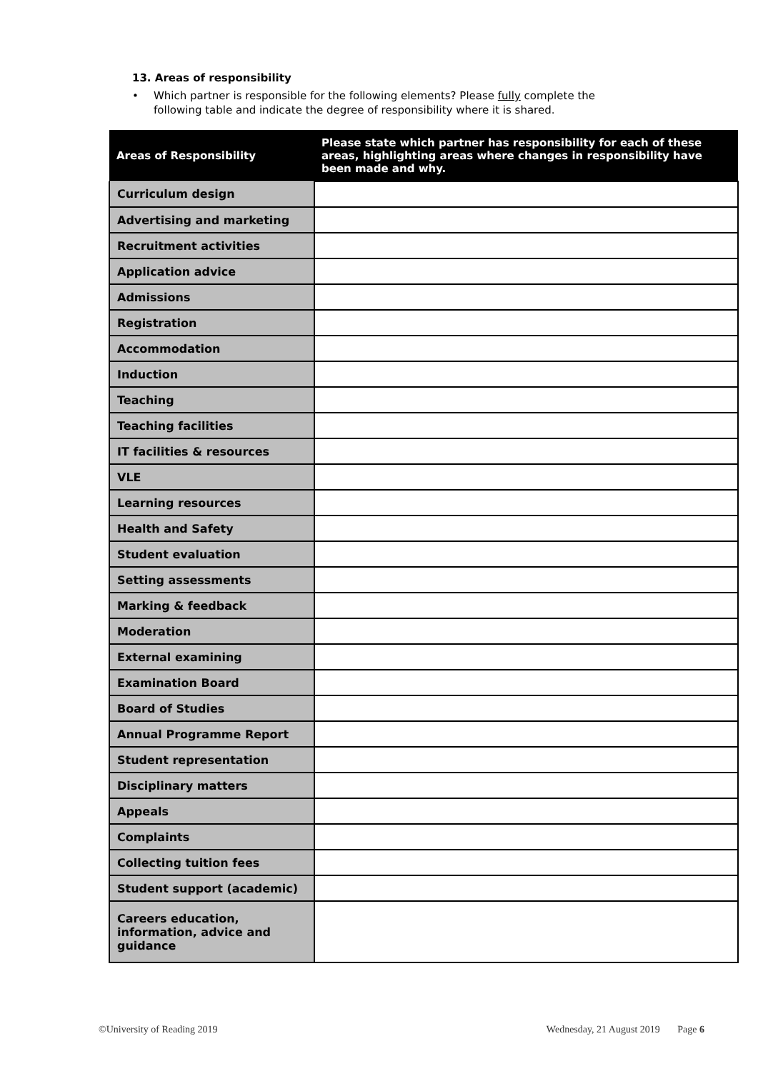13. Areas of responsibility
• Which partner is responsible for the following elements? Please fully complete the
following table and indicate the degree of responsibility where it is shared.
| Areas of Responsibility | Please state which partner has responsibility for each of these areas, highlighting areas where changes in responsibility have been made and why. |
| --- | --- |
| Curriculum design | |
| Advertising and marketing | |
| Recruitment activities | |
| Application advice | |
| Admissions | |
| Registration | |
| Accommodation | |
| Induction | |
| Teaching | |
| Teaching facilities | |
| IT facilities & resources | |
| VLE | |
| Learning resources | |
| Health and Safety | |
| Student evaluation | |
| Setting assessments | |
| Marking & feedback | |
| Moderation | |
| External examining | |
| Examination Board | |
| Board of Studies | |
| Annual Programme Report | |
| Student representation | |
| Disciplinary matters | |
| Appeals | |
| Complaints | |
| Collecting tuition fees | |
| Student support (academic) | |
| Careers education, information, advice and guidance | |
©University of Reading 2019 Wednesday, 21 August 2019 Page 6